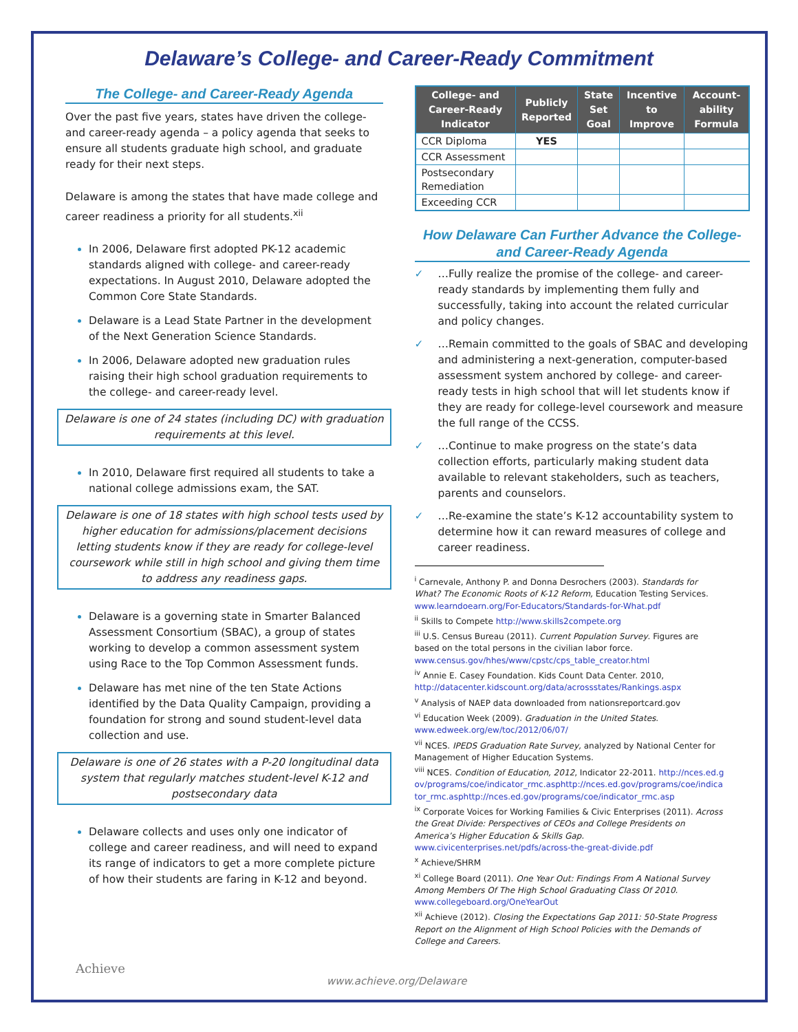Delaware’s College- and Career-Ready Commitment
The College- and Career-Ready Agenda
Over the past five years, states have driven the college- and career-ready agenda – a policy agenda that seeks to ensure all students graduate high school, and graduate ready for their next steps.
Delaware is among the states that have made college and career readiness a priority for all students.<sup>xii</sup>
In 2006, Delaware first adopted PK-12 academic standards aligned with college- and career-ready expectations. In August 2010, Delaware adopted the Common Core State Standards.
Delaware is a Lead State Partner in the development of the Next Generation Science Standards.
In 2006, Delaware adopted new graduation rules raising their high school graduation requirements to the college- and career-ready level.
Delaware is one of 24 states (including DC) with graduation requirements at this level.
In 2010, Delaware first required all students to take a national college admissions exam, the SAT.
Delaware is one of 18 states with high school tests used by higher education for admissions/placement decisions letting students know if they are ready for college-level coursework while still in high school and giving them time to address any readiness gaps.
Delaware is a governing state in Smarter Balanced Assessment Consortium (SBAC), a group of states working to develop a common assessment system using Race to the Top Common Assessment funds.
Delaware has met nine of the ten State Actions identified by the Data Quality Campaign, providing a foundation for strong and sound student-level data collection and use.
Delaware is one of 26 states with a P-20 longitudinal data system that regularly matches student-level K-12 and postsecondary data
Delaware collects and uses only one indicator of college and career readiness, and will need to expand its range of indicators to get a more complete picture of how their students are faring in K-12 and beyond.
| College- and Career-Ready Indicator | Publicly Reported | State Set Goal | Incentive to Improve | Account-ability Formula |
| --- | --- | --- | --- | --- |
| CCR Diploma | YES | | | |
| CCR Assessment | | | | |
| Postsecondary Remediation | | | | |
| Exceeding CCR | | | | |
How Delaware Can Further Advance the College- and Career-Ready Agenda
✓ …Fully realize the promise of the college- and career-ready standards by implementing them fully and successfully, taking into account the related curricular and policy changes.
✓ …Remain committed to the goals of SBAC and developing and administering a next-generation, computer-based assessment system anchored by college- and career-ready tests in high school that will let students know if they are ready for college-level coursework and measure the full range of the CCSS.
✓ …Continue to make progress on the state’s data collection efforts, particularly making student data available to relevant stakeholders, such as teachers, parents and counselors.
✓ …Re-examine the state’s K-12 accountability system to determine how it can reward measures of college and career readiness.
<sup>i</sup> Carnevale, Anthony P. and Donna Desrochers (2003). Standards for What? The Economic Roots of K-12 Reform, Education Testing Services. www.learndoearn.org/For-Educators/Standards-for-What.pdf
<sup>ii</sup> Skills to Compete http://www.skills2compete.org
<sup>iii</sup> U.S. Census Bureau (2011). Current Population Survey. Figures are based on the total persons in the civilian labor force. www.census.gov/hhes/www/cpstc/cps_table_creator.html
<sup>iv</sup> Annie E. Casey Foundation. Kids Count Data Center. 2010, http://datacenter.kidscount.org/data/acrossstates/Rankings.aspx
<sup>v</sup> Analysis of NAEP data downloaded from nationsreportcard.gov
<sup>vi</sup> Education Week (2009). Graduation in the United States. www.edweek.org/ew/toc/2012/06/07/
<sup>vii</sup> NCES. IPEDS Graduation Rate Survey, analyzed by National Center for Management of Higher Education Systems.
<sup>viii</sup> NCES. Condition of Education, 2012, Indicator 22-2011. http://nces.ed.gov/programs/coe/indicator_rmc.asphttp://nces.ed.gov/programs/coe/indicator_rmc.asphttp://nces.ed.gov/programs/coe/indicator_rmc.asp
<sup>ix</sup> Corporate Voices for Working Families & Civic Enterprises (2011). Across the Great Divide: Perspectives of CEOs and College Presidents on America’s Higher Education & Skills Gap. www.civicenterprises.net/pdfs/across-the-great-divide.pdf
<sup>x</sup> Achieve/SHRM
<sup>xi</sup> College Board (2011). One Year Out: Findings From A National Survey Among Members Of The High School Graduating Class Of 2010. www.collegeboard.org/OneYearOut
<sup>xii</sup> Achieve (2012). Closing the Expectations Gap 2011: 50-State Progress Report on the Alignment of High School Policies with the Demands of College and Careers.
Achieve
www.achieve.org/Delaware